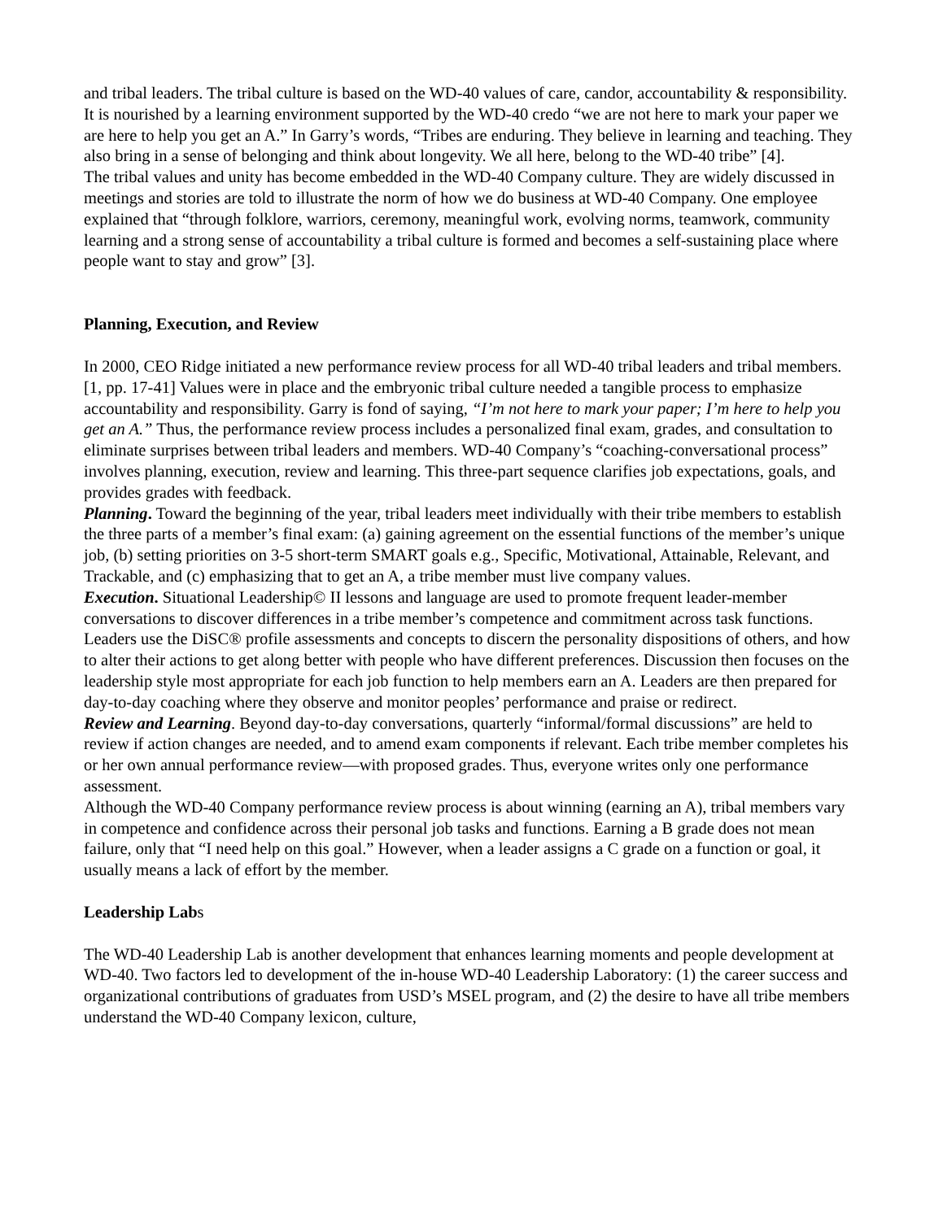and tribal leaders. The tribal culture is based on the WD-40 values of care, candor, accountability & responsibility. It is nourished by a learning environment supported by the WD-40 credo “we are not here to mark your paper we are here to help you get an A.” In Garry’s words, “Tribes are enduring. They believe in learning and teaching. They also bring in a sense of belonging and think about longevity. We all here, belong to the WD-40 tribe” [4].
The tribal values and unity has become embedded in the WD-40 Company culture. They are widely discussed in meetings and stories are told to illustrate the norm of how we do business at WD-40 Company. One employee explained that “through folklore, warriors, ceremony, meaningful work, evolving norms, teamwork, community learning and a strong sense of accountability a tribal culture is formed and becomes a self-sustaining place where people want to stay and grow” [3].
Planning, Execution, and Review
In 2000, CEO Ridge initiated a new performance review process for all WD-40 tribal leaders and tribal members. [1, pp. 17-41] Values were in place and the embryonic tribal culture needed a tangible process to emphasize accountability and responsibility. Garry is fond of saying, “I’m not here to mark your paper; I’m here to help you get an A.” Thus, the performance review process includes a personalized final exam, grades, and consultation to eliminate surprises between tribal leaders and members. WD-40 Company’s “coaching-conversational process” involves planning, execution, review and learning. This three-part sequence clarifies job expectations, goals, and provides grades with feedback.
Planning. Toward the beginning of the year, tribal leaders meet individually with their tribe members to establish the three parts of a member’s final exam: (a) gaining agreement on the essential functions of the member’s unique job, (b) setting priorities on 3-5 short-term SMART goals e.g., Specific, Motivational, Attainable, Relevant, and Trackable, and (c) emphasizing that to get an A, a tribe member must live company values.
Execution. Situational Leadership© II lessons and language are used to promote frequent leader-member conversations to discover differences in a tribe member’s competence and commitment across task functions. Leaders use the DiSC® profile assessments and concepts to discern the personality dispositions of others, and how to alter their actions to get along better with people who have different preferences. Discussion then focuses on the leadership style most appropriate for each job function to help members earn an A. Leaders are then prepared for day-to-day coaching where they observe and monitor peoples’ performance and praise or redirect.
Review and Learning. Beyond day-to-day conversations, quarterly “informal/formal discussions” are held to review if action changes are needed, and to amend exam components if relevant. Each tribe member completes his or her own annual performance review—with proposed grades. Thus, everyone writes only one performance assessment.
Although the WD-40 Company performance review process is about winning (earning an A), tribal members vary in competence and confidence across their personal job tasks and functions. Earning a B grade does not mean failure, only that “I need help on this goal.” However, when a leader assigns a C grade on a function or goal, it usually means a lack of effort by the member.
Leadership Labs
The WD-40 Leadership Lab is another development that enhances learning moments and people development at WD-40. Two factors led to development of the in-house WD-40 Leadership Laboratory: (1) the career success and organizational contributions of graduates from USD’s MSEL program, and (2) the desire to have all tribe members understand the WD-40 Company lexicon, culture,